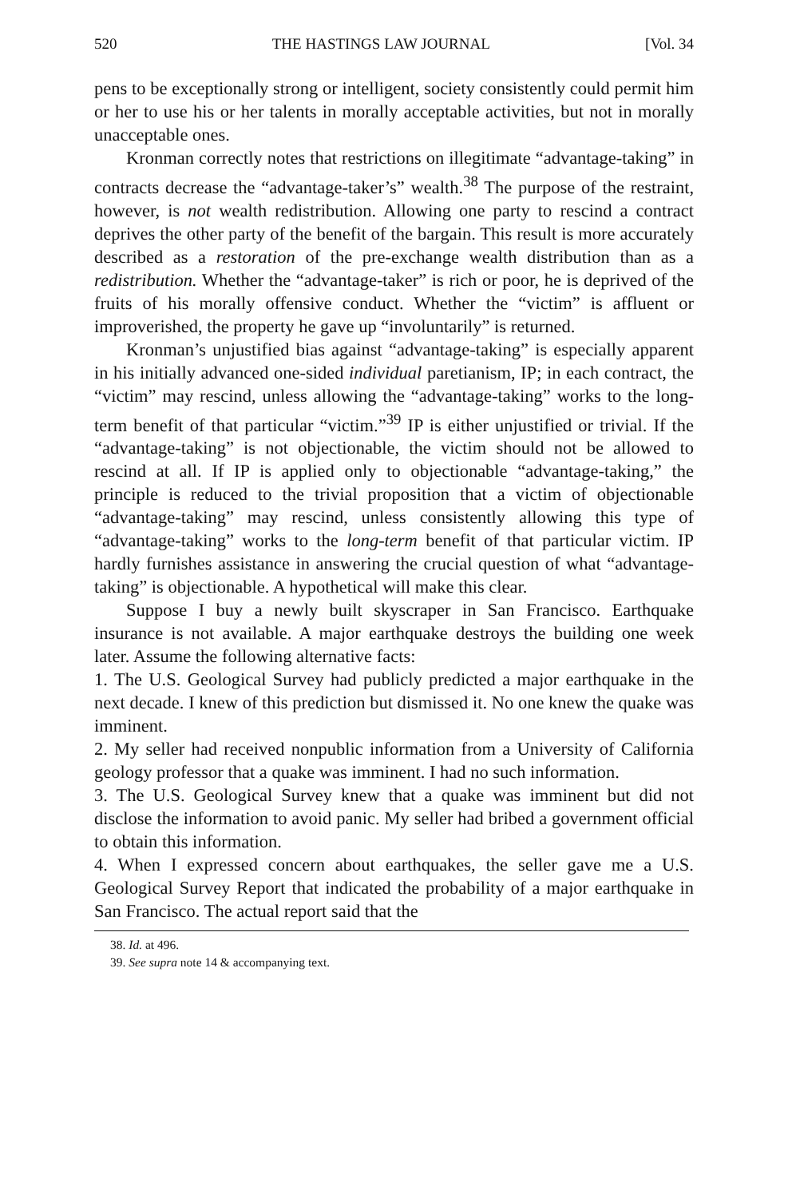520 THE HASTINGS LAW JOURNAL [Vol. 34
pens to be exceptionally strong or intelligent, society consistently could permit him or her to use his or her talents in morally acceptable activities, but not in morally unacceptable ones.
Kronman correctly notes that restrictions on illegitimate “advantage-taking” in contracts decrease the “advantage-taker’s” wealth.<sup>38</sup> The purpose of the restraint, however, is not wealth redistribution. Allowing one party to rescind a contract deprives the other party of the benefit of the bargain. This result is more accurately described as a restoration of the pre-exchange wealth distribution than as a redistribution. Whether the “advantage-taker” is rich or poor, he is deprived of the fruits of his morally offensive conduct. Whether the “victim” is affluent or improverished, the property he gave up “involuntarily” is returned.
Kronman’s unjustified bias against “advantage-taking” is especially apparent in his initially advanced one-sided individual paretianism, IP; in each contract, the “victim” may rescind, unless allowing the “advantage-taking” works to the long-term benefit of that particular “victim.”<sup>39</sup> IP is either unjustified or trivial. If the “advantage-taking” is not objectionable, the victim should not be allowed to rescind at all. If IP is applied only to objectionable “advantage-taking,” the principle is reduced to the trivial proposition that a victim of objectionable “advantage-taking” may rescind, unless consistently allowing this type of “advantage-taking” works to the long-term benefit of that particular victim. IP hardly furnishes assistance in answering the crucial question of what “advantage-taking” is objectionable. A hypothetical will make this clear.
Suppose I buy a newly built skyscraper in San Francisco. Earthquake insurance is not available. A major earthquake destroys the building one week later. Assume the following alternative facts:
1. The U.S. Geological Survey had publicly predicted a major earthquake in the next decade. I knew of this prediction but dismissed it. No one knew the quake was imminent.
2. My seller had received nonpublic information from a University of California geology professor that a quake was imminent. I had no such information.
3. The U.S. Geological Survey knew that a quake was imminent but did not disclose the information to avoid panic. My seller had bribed a government official to obtain this information.
4. When I expressed concern about earthquakes, the seller gave me a U.S. Geological Survey Report that indicated the probability of a major earthquake in San Francisco. The actual report said that the
38. Id. at 496.
39. See supra note 14 & accompanying text.